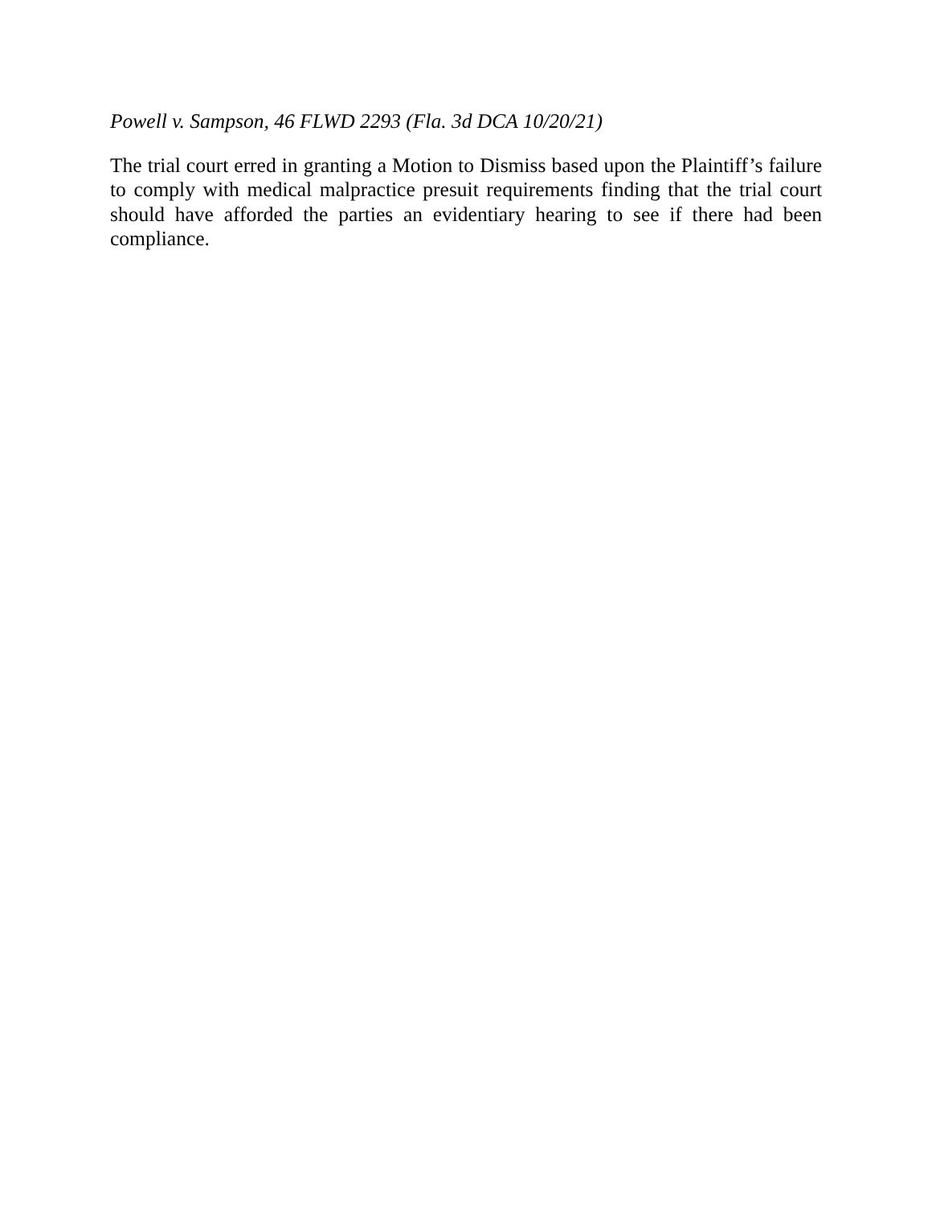Powell v. Sampson, 46 FLWD 2293 (Fla. 3d DCA 10/20/21)
The trial court erred in granting a Motion to Dismiss based upon the Plaintiff’s failure to comply with medical malpractice presuit requirements finding that the trial court should have afforded the parties an evidentiary hearing to see if there had been compliance.